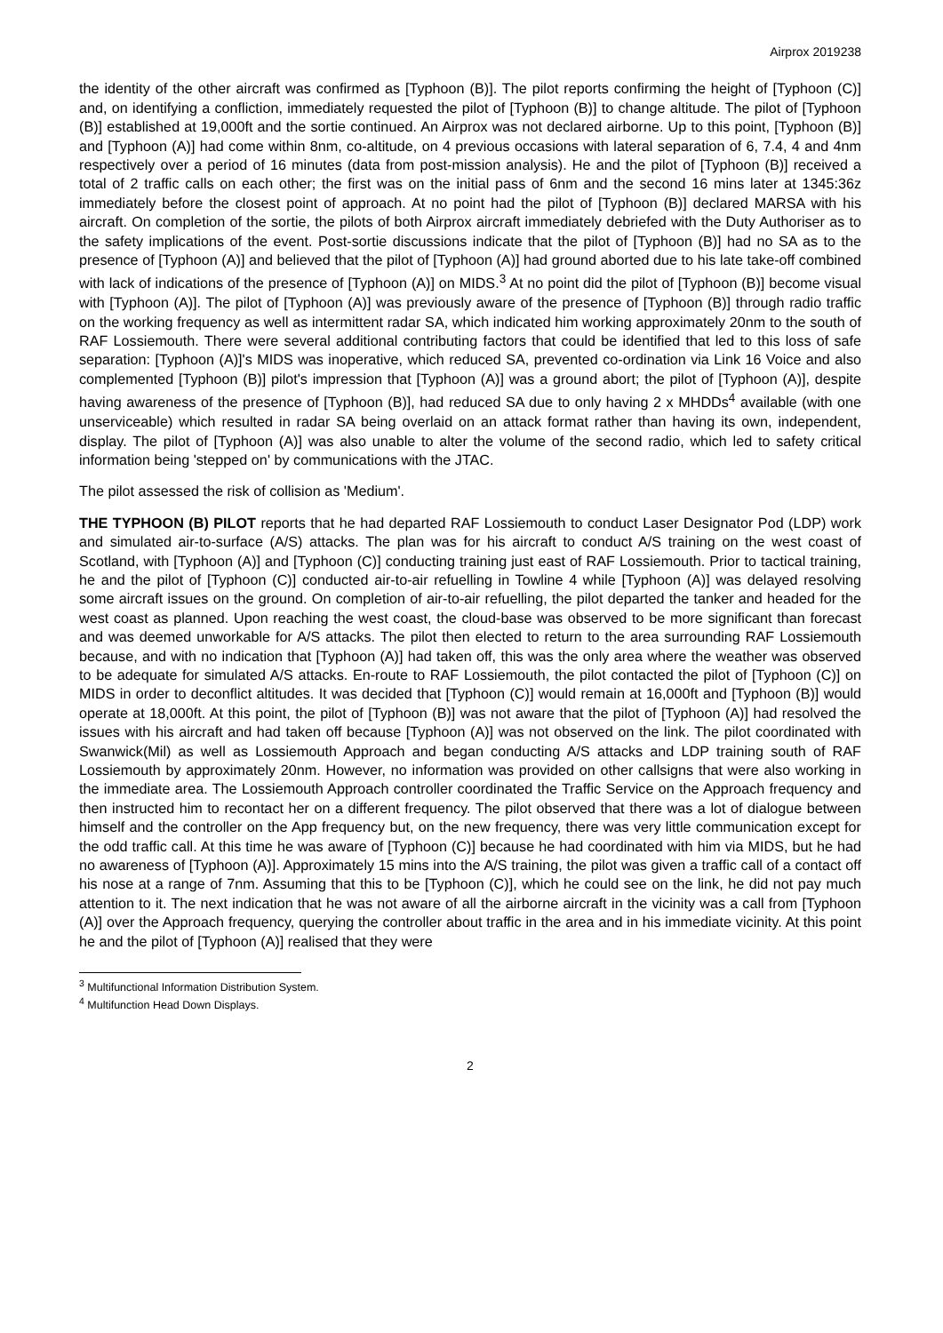Airprox 2019238
the identity of the other aircraft was confirmed as [Typhoon (B)]. The pilot reports confirming the height of [Typhoon (C)] and, on identifying a confliction, immediately requested the pilot of [Typhoon (B)] to change altitude. The pilot of [Typhoon (B)] established at 19,000ft and the sortie continued. An Airprox was not declared airborne. Up to this point, [Typhoon (B)] and [Typhoon (A)] had come within 8nm, co-altitude, on 4 previous occasions with lateral separation of 6, 7.4, 4 and 4nm respectively over a period of 16 minutes (data from post-mission analysis). He and the pilot of [Typhoon (B)] received a total of 2 traffic calls on each other; the first was on the initial pass of 6nm and the second 16 mins later at 1345:36z immediately before the closest point of approach. At no point had the pilot of [Typhoon (B)] declared MARSA with his aircraft. On completion of the sortie, the pilots of both Airprox aircraft immediately debriefed with the Duty Authoriser as to the safety implications of the event. Post-sortie discussions indicate that the pilot of [Typhoon (B)] had no SA as to the presence of [Typhoon (A)] and believed that the pilot of [Typhoon (A)] had ground aborted due to his late take-off combined with lack of indications of the presence of [Typhoon (A)] on MIDS.<sup>3</sup> At no point did the pilot of [Typhoon (B)] become visual with [Typhoon (A)]. The pilot of [Typhoon (A)] was previously aware of the presence of [Typhoon (B)] through radio traffic on the working frequency as well as intermittent radar SA, which indicated him working approximately 20nm to the south of RAF Lossiemouth. There were several additional contributing factors that could be identified that led to this loss of safe separation: [Typhoon (A)]'s MIDS was inoperative, which reduced SA, prevented co-ordination via Link 16 Voice and also complemented [Typhoon (B)] pilot's impression that [Typhoon (A)] was a ground abort; the pilot of [Typhoon (A)], despite having awareness of the presence of [Typhoon (B)], had reduced SA due to only having 2 x MHDDs<sup>4</sup> available (with one unserviceable) which resulted in radar SA being overlaid on an attack format rather than having its own, independent, display. The pilot of [Typhoon (A)] was also unable to alter the volume of the second radio, which led to safety critical information being 'stepped on' by communications with the JTAC.
The pilot assessed the risk of collision as 'Medium'.
THE TYPHOON (B) PILOT reports that he had departed RAF Lossiemouth to conduct Laser Designator Pod (LDP) work and simulated air-to-surface (A/S) attacks. The plan was for his aircraft to conduct A/S training on the west coast of Scotland, with [Typhoon (A)] and [Typhoon (C)] conducting training just east of RAF Lossiemouth. Prior to tactical training, he and the pilot of [Typhoon (C)] conducted air-to-air refuelling in Towline 4 while [Typhoon (A)] was delayed resolving some aircraft issues on the ground. On completion of air-to-air refuelling, the pilot departed the tanker and headed for the west coast as planned. Upon reaching the west coast, the cloud-base was observed to be more significant than forecast and was deemed unworkable for A/S attacks. The pilot then elected to return to the area surrounding RAF Lossiemouth because, and with no indication that [Typhoon (A)] had taken off, this was the only area where the weather was observed to be adequate for simulated A/S attacks. En-route to RAF Lossiemouth, the pilot contacted the pilot of [Typhoon (C)] on MIDS in order to deconflict altitudes. It was decided that [Typhoon (C)] would remain at 16,000ft and [Typhoon (B)] would operate at 18,000ft. At this point, the pilot of [Typhoon (B)] was not aware that the pilot of [Typhoon (A)] had resolved the issues with his aircraft and had taken off because [Typhoon (A)] was not observed on the link. The pilot coordinated with Swanwick(Mil) as well as Lossiemouth Approach and began conducting A/S attacks and LDP training south of RAF Lossiemouth by approximately 20nm. However, no information was provided on other callsigns that were also working in the immediate area. The Lossiemouth Approach controller coordinated the Traffic Service on the Approach frequency and then instructed him to recontact her on a different frequency. The pilot observed that there was a lot of dialogue between himself and the controller on the App frequency but, on the new frequency, there was very little communication except for the odd traffic call. At this time he was aware of [Typhoon (C)] because he had coordinated with him via MIDS, but he had no awareness of [Typhoon (A)]. Approximately 15 mins into the A/S training, the pilot was given a traffic call of a contact off his nose at a range of 7nm. Assuming that this to be [Typhoon (C)], which he could see on the link, he did not pay much attention to it. The next indication that he was not aware of all the airborne aircraft in the vicinity was a call from [Typhoon (A)] over the Approach frequency, querying the controller about traffic in the area and in his immediate vicinity. At this point he and the pilot of [Typhoon (A)] realised that they were
<sup>3</sup> Multifunctional Information Distribution System.
<sup>4</sup> Multifunction Head Down Displays.
2